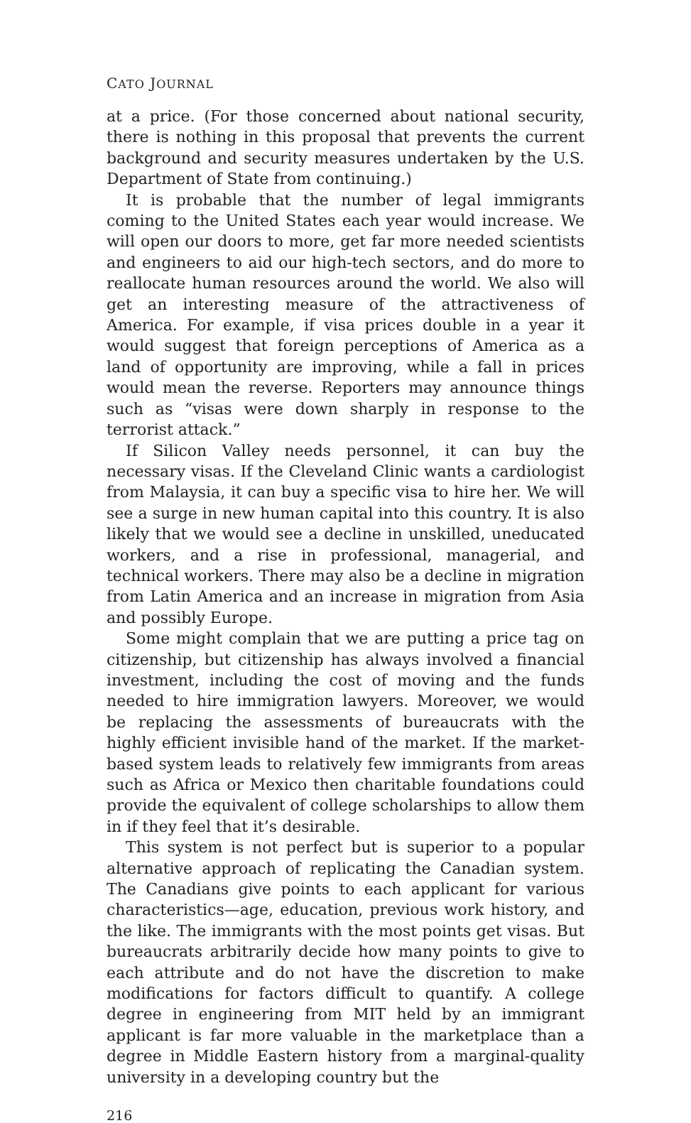CATO JOURNAL
at a price. (For those concerned about national security, there is nothing in this proposal that prevents the current background and security measures undertaken by the U.S. Department of State from continuing.)
It is probable that the number of legal immigrants coming to the United States each year would increase. We will open our doors to more, get far more needed scientists and engineers to aid our high-tech sectors, and do more to reallocate human resources around the world. We also will get an interesting measure of the attractiveness of America. For example, if visa prices double in a year it would suggest that foreign perceptions of America as a land of opportunity are improving, while a fall in prices would mean the reverse. Reporters may announce things such as “visas were down sharply in response to the terrorist attack.”
If Silicon Valley needs personnel, it can buy the necessary visas. If the Cleveland Clinic wants a cardiologist from Malaysia, it can buy a specific visa to hire her. We will see a surge in new human capital into this country. It is also likely that we would see a decline in unskilled, uneducated workers, and a rise in professional, managerial, and technical workers. There may also be a decline in migration from Latin America and an increase in migration from Asia and possibly Europe.
Some might complain that we are putting a price tag on citizenship, but citizenship has always involved a financial investment, including the cost of moving and the funds needed to hire immigration lawyers. Moreover, we would be replacing the assessments of bureaucrats with the highly efficient invisible hand of the market. If the market-based system leads to relatively few immigrants from areas such as Africa or Mexico then charitable foundations could provide the equivalent of college scholarships to allow them in if they feel that it’s desirable.
This system is not perfect but is superior to a popular alternative approach of replicating the Canadian system. The Canadians give points to each applicant for various characteristics—age, education, previous work history, and the like. The immigrants with the most points get visas. But bureaucrats arbitrarily decide how many points to give to each attribute and do not have the discretion to make modifications for factors difficult to quantify. A college degree in engineering from MIT held by an immigrant applicant is far more valuable in the marketplace than a degree in Middle Eastern history from a marginal-quality university in a developing country but the
216